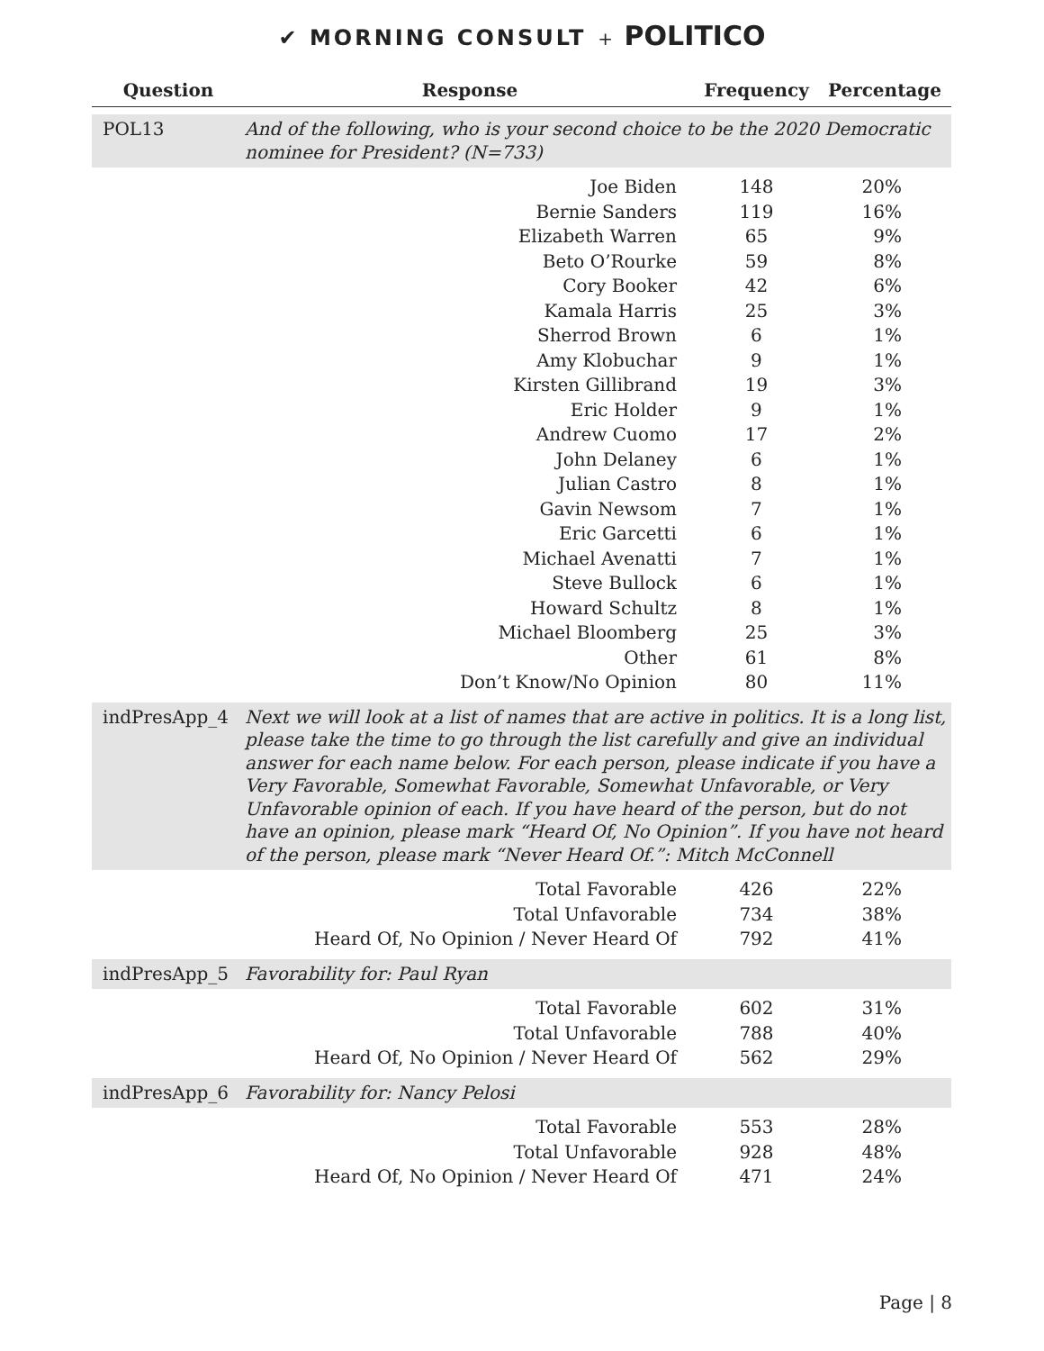✔ MORNING CONSULT + POLITICO
| Question | Response | Frequency | Percentage |
| --- | --- | --- | --- |
| POL13 | And of the following, who is your second choice to be the 2020 Democratic nominee for President? (N=733) | | |
| | Joe Biden | 148 | 20% |
| | Bernie Sanders | 119 | 16% |
| | Elizabeth Warren | 65 | 9% |
| | Beto O’Rourke | 59 | 8% |
| | Cory Booker | 42 | 6% |
| | Kamala Harris | 25 | 3% |
| | Sherrod Brown | 6 | 1% |
| | Amy Klobuchar | 9 | 1% |
| | Kirsten Gillibrand | 19 | 3% |
| | Eric Holder | 9 | 1% |
| | Andrew Cuomo | 17 | 2% |
| | John Delaney | 6 | 1% |
| | Julian Castro | 8 | 1% |
| | Gavin Newsom | 7 | 1% |
| | Eric Garcetti | 6 | 1% |
| | Michael Avenatti | 7 | 1% |
| | Steve Bullock | 6 | 1% |
| | Howard Schultz | 8 | 1% |
| | Michael Bloomberg | 25 | 3% |
| | Other | 61 | 8% |
| | Don’t Know/No Opinion | 80 | 11% |
| indPresApp_4 | Next we will look at a list of names that are active in politics. It is a long list, please take the time to go through the list carefully and give an individual answer for each name below. For each person, please indicate if you have a Very Favorable, Somewhat Favorable, Somewhat Unfavorable, or Very Unfavorable opinion of each. If you have heard of the person, but do not have an opinion, please mark “Heard Of, No Opinion”. If you have not heard of the person, please mark “Never Heard Of.”: Mitch McConnell | | |
| | Total Favorable | 426 | 22% |
| | Total Unfavorable | 734 | 38% |
| | Heard Of, No Opinion / Never Heard Of | 792 | 41% |
| indPresApp_5 | Favorability for: Paul Ryan | | |
| | Total Favorable | 602 | 31% |
| | Total Unfavorable | 788 | 40% |
| | Heard Of, No Opinion / Never Heard Of | 562 | 29% |
| indPresApp_6 | Favorability for: Nancy Pelosi | | |
| | Total Favorable | 553 | 28% |
| | Total Unfavorable | 928 | 48% |
| | Heard Of, No Opinion / Never Heard Of | 471 | 24% |
Page | 8